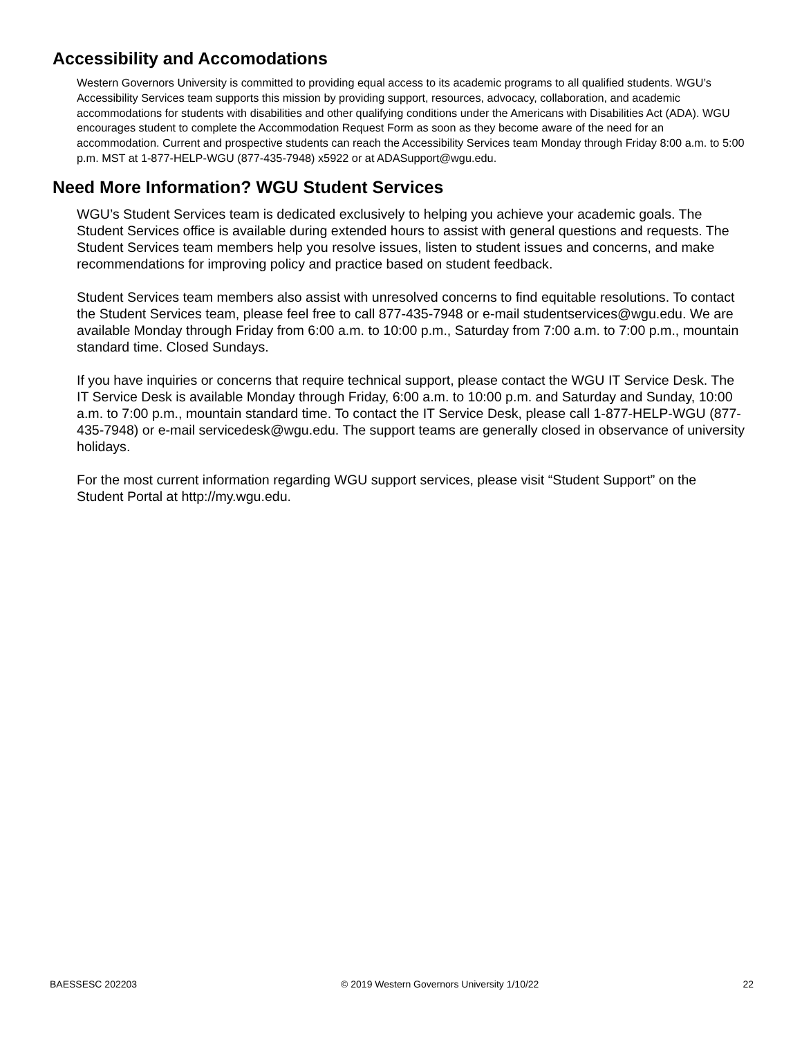Accessibility and Accomodations
Western Governors University is committed to providing equal access to its academic programs to all qualified students. WGU’s Accessibility Services team supports this mission by providing support, resources, advocacy, collaboration, and academic accommodations for students with disabilities and other qualifying conditions under the Americans with Disabilities Act (ADA). WGU encourages student to complete the Accommodation Request Form as soon as they become aware of the need for an accommodation. Current and prospective students can reach the Accessibility Services team Monday through Friday 8:00 a.m. to 5:00 p.m. MST at 1-877-HELP-WGU (877-435-7948) x5922 or at ADASupport@wgu.edu.
Need More Information? WGU Student Services
WGU’s Student Services team is dedicated exclusively to helping you achieve your academic goals. The Student Services office is available during extended hours to assist with general questions and requests. The Student Services team members help you resolve issues, listen to student issues and concerns, and make recommendations for improving policy and practice based on student feedback.
Student Services team members also assist with unresolved concerns to find equitable resolutions. To contact the Student Services team, please feel free to call 877-435-7948 or e-mail studentservices@wgu.edu. We are available Monday through Friday from 6:00 a.m. to 10:00 p.m., Saturday from 7:00 a.m. to 7:00 p.m., mountain standard time. Closed Sundays.
If you have inquiries or concerns that require technical support, please contact the WGU IT Service Desk. The IT Service Desk is available Monday through Friday, 6:00 a.m. to 10:00 p.m. and Saturday and Sunday, 10:00 a.m. to 7:00 p.m., mountain standard time. To contact the IT Service Desk, please call 1-877-HELP-WGU (877-435-7948) or e-mail servicedesk@wgu.edu. The support teams are generally closed in observance of university holidays.
For the most current information regarding WGU support services, please visit “Student Support” on the Student Portal at http://my.wgu.edu.
BAESSESC 202203 © 2019 Western Governors University 1/10/22 22